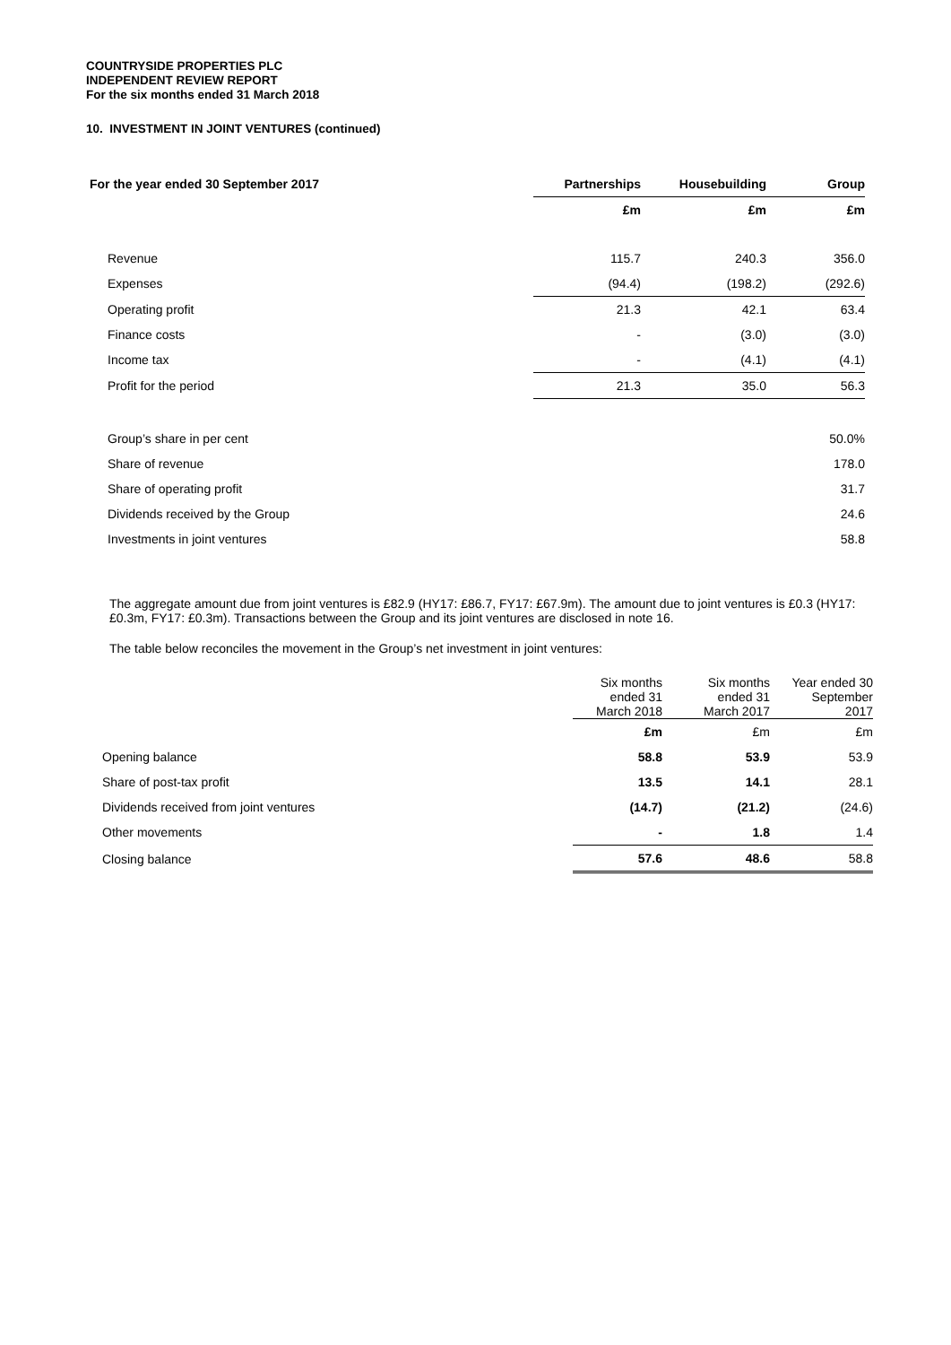COUNTRYSIDE PROPERTIES PLC
INDEPENDENT REVIEW REPORT
For the six months ended 31 March 2018
10. INVESTMENT IN JOINT VENTURES (continued)
| For the year ended 30 September 2017 | Partnerships | Housebuilding | Group |
| --- | --- | --- | --- |
| | £m | £m | £m |
| Revenue | 115.7 | 240.3 | 356.0 |
| Expenses | (94.4) | (198.2) | (292.6) |
| Operating profit | 21.3 | 42.1 | 63.4 |
| Finance costs | - | (3.0) | (3.0) |
| Income tax | - | (4.1) | (4.1) |
| Profit for the period | 21.3 | 35.0 | 56.3 |
| Group’s share in per cent | | | 50.0% |
| Share of revenue | | | 178.0 |
| Share of operating profit | | | 31.7 |
| Dividends received by the Group | | | 24.6 |
| Investments in joint ventures | | | 58.8 |
The aggregate amount due from joint ventures is £82.9 (HY17: £86.7, FY17: £67.9m). The amount due to joint ventures is £0.3 (HY17: £0.3m, FY17: £0.3m). Transactions between the Group and its joint ventures are disclosed in note 16.
The table below reconciles the movement in the Group’s net investment in joint ventures:
| | Six months ended 31 March 2018 | Six months ended 31 March 2017 | Year ended 30 September 2017 |
| --- | --- | --- | --- |
| | £m | £m | £m |
| Opening balance | 58.8 | 53.9 | 53.9 |
| Share of post-tax profit | 13.5 | 14.1 | 28.1 |
| Dividends received from joint ventures | (14.7) | (21.2) | (24.6) |
| Other movements | - | 1.8 | 1.4 |
| Closing balance | 57.6 | 48.6 | 58.8 |